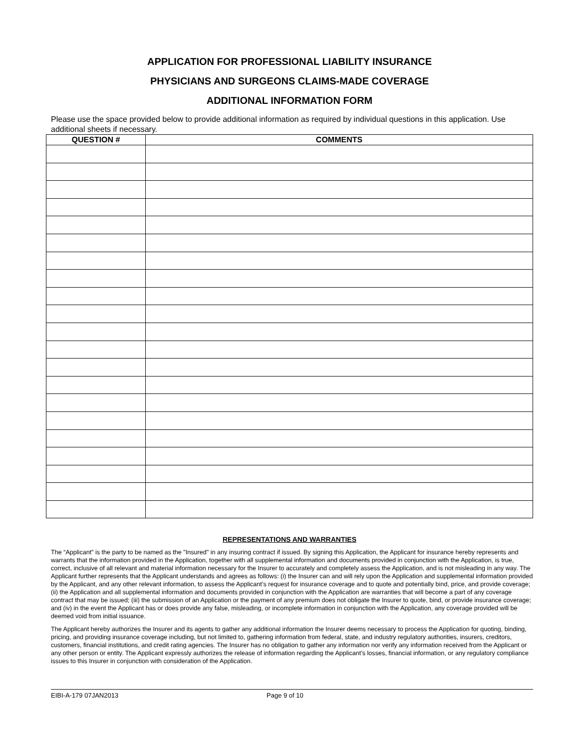APPLICATION FOR PROFESSIONAL LIABILITY INSURANCE
PHYSICIANS AND SURGEONS CLAIMS-MADE COVERAGE
ADDITIONAL INFORMATION FORM
Please use the space provided below to provide additional information as required by individual questions in this application. Use additional sheets if necessary.
| QUESTION # | COMMENTS |
| --- | --- |
REPRESENTATIONS AND WARRANTIES
The “Applicant” is the party to be named as the "Insured" in any insuring contract if issued. By signing this Application, the Applicant for insurance hereby represents and warrants that the information provided in the Application, together with all supplemental information and documents provided in conjunction with the Application, is true, correct, inclusive of all relevant and material information necessary for the Insurer to accurately and completely assess the Application, and is not misleading in any way. The Applicant further represents that the Applicant understands and agrees as follows: (i) the Insurer can and will rely upon the Application and supplemental information provided by the Applicant, and any other relevant information, to assess the Applicant’s request for insurance coverage and to quote and potentially bind, price, and provide coverage; (ii) the Application and all supplemental information and documents provided in conjunction with the Application are warranties that will become a part of any coverage contract that may be issued; (iii) the submission of an Application or the payment of any premium does not obligate the Insurer to quote, bind, or provide insurance coverage; and (iv) in the event the Applicant has or does provide any false, misleading, or incomplete information in conjunction with the Application, any coverage provided will be deemed void from initial issuance.
The Applicant hereby authorizes the Insurer and its agents to gather any additional information the Insurer deems necessary to process the Application for quoting, binding, pricing, and providing insurance coverage including, but not limited to, gathering information from federal, state, and industry regulatory authorities, insurers, creditors, customers, financial institutions, and credit rating agencies. The Insurer has no obligation to gather any information nor verify any information received from the Applicant or any other person or entity. The Applicant expressly authorizes the release of information regarding the Applicant’s losses, financial information, or any regulatory compliance issues to this Insurer in conjunction with consideration of the Application.
EIBI-A-179 07JAN2013 Page 9 of 10